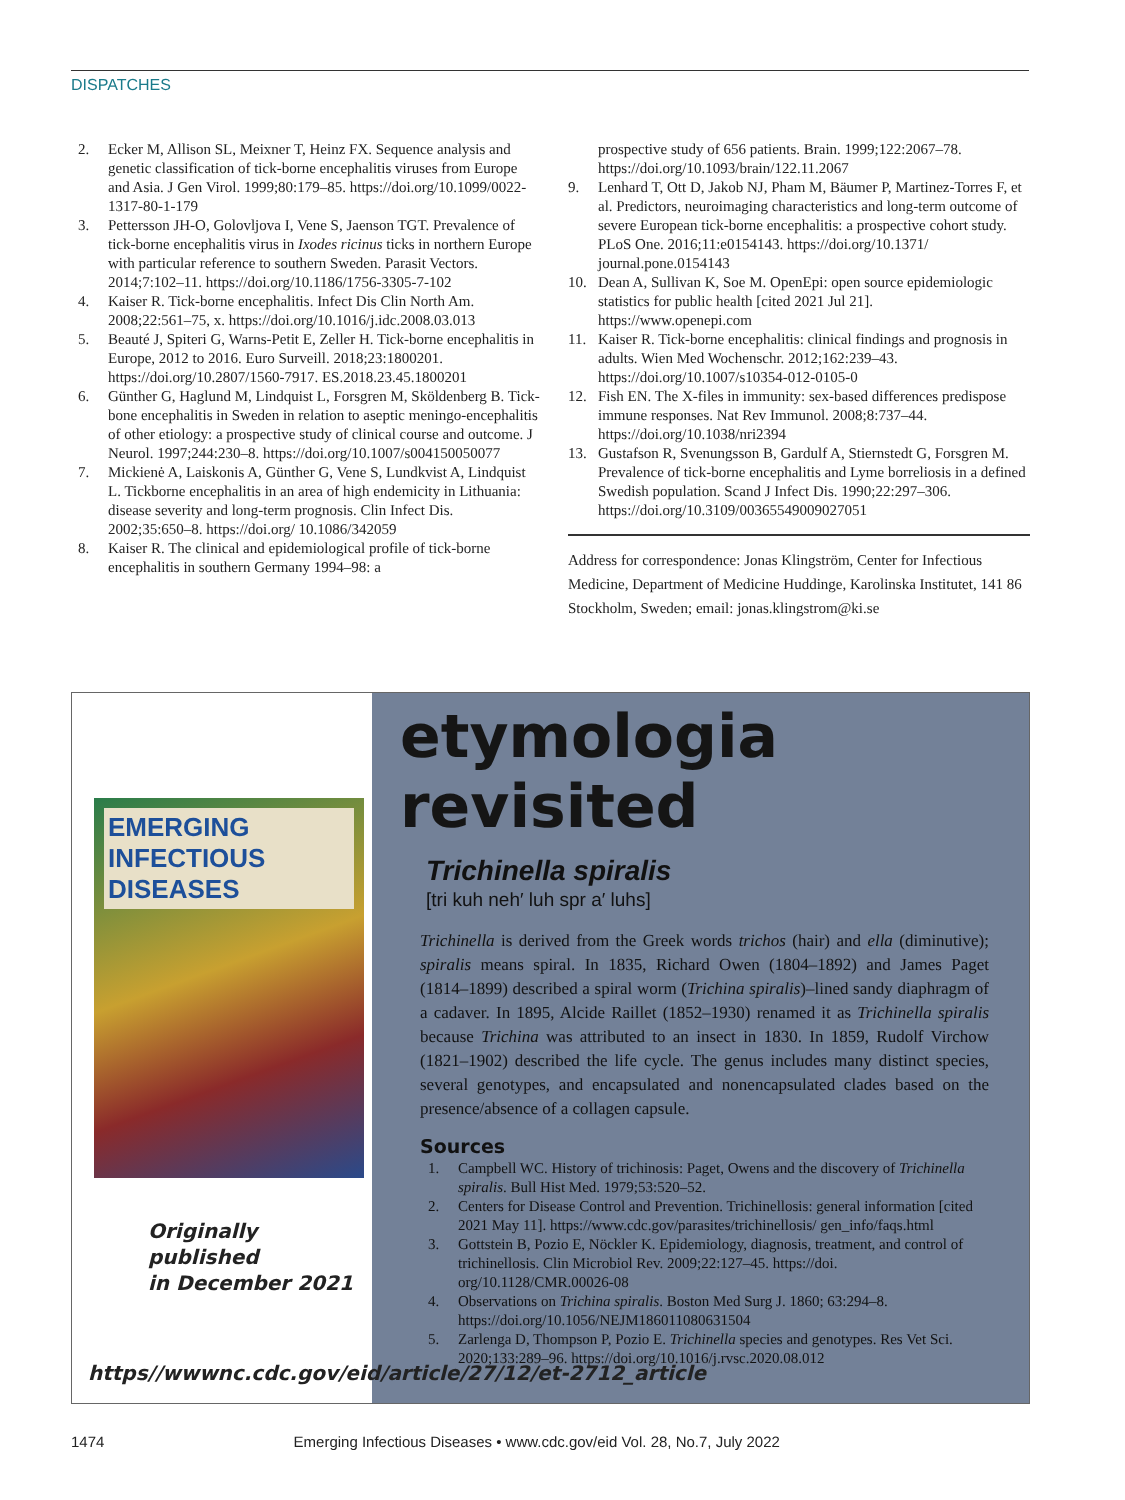DISPATCHES
2. Ecker M, Allison SL, Meixner T, Heinz FX. Sequence analysis and genetic classification of tick-borne encephalitis viruses from Europe and Asia. J Gen Virol. 1999;80:179–85. https://doi.org/10.1099/0022-1317-80-1-179
3. Pettersson JH-O, Golovljova I, Vene S, Jaenson TGT. Prevalence of tick-borne encephalitis virus in Ixodes ricinus ticks in northern Europe with particular reference to southern Sweden. Parasit Vectors. 2014;7:102–11. https://doi.org/10.1186/1756-3305-7-102
4. Kaiser R. Tick-borne encephalitis. Infect Dis Clin North Am. 2008;22:561–75, x. https://doi.org/10.1016/j.idc.2008.03.013
5. Beauté J, Spiteri G, Warns-Petit E, Zeller H. Tick-borne encephalitis in Europe, 2012 to 2016. Euro Surveill. 2018;23:1800201. https://doi.org/10.2807/1560-7917. ES.2018.23.45.1800201
6. Günther G, Haglund M, Lindquist L, Forsgren M, Sköldenberg B. Tick-bone encephalitis in Sweden in relation to aseptic meningo-encephalitis of other etiology: a prospective study of clinical course and outcome. J Neurol. 1997;244:230–8. https://doi.org/10.1007/s004150050077
7. Mickienė A, Laiskonis A, Günther G, Vene S, Lundkvist A, Lindquist L. Tickborne encephalitis in an area of high endemicity in Lithuania: disease severity and long-term prognosis. Clin Infect Dis. 2002;35:650–8. https://doi.org/ 10.1086/342059
8. Kaiser R. The clinical and epidemiological profile of tick-borne encephalitis in southern Germany 1994–98: a
prospective study of 656 patients. Brain. 1999;122:2067–78. https://doi.org/10.1093/brain/122.11.2067
9. Lenhard T, Ott D, Jakob NJ, Pham M, Bäumer P, Martinez-Torres F, et al. Predictors, neuroimaging characteristics and long-term outcome of severe European tick-borne encephalitis: a prospective cohort study. PLoS One. 2016;11:e0154143. https://doi.org/10.1371/ journal.pone.0154143
10. Dean A, Sullivan K, Soe M. OpenEpi: open source epidemiologic statistics for public health [cited 2021 Jul 21]. https://www.openepi.com
11. Kaiser R. Tick-borne encephalitis: clinical findings and prognosis in adults. Wien Med Wochenschr. 2012;162:239–43. https://doi.org/10.1007/s10354-012-0105-0
12. Fish EN. The X-files in immunity: sex-based differences predispose immune responses. Nat Rev Immunol. 2008;8:737–44. https://doi.org/10.1038/nri2394
13. Gustafson R, Svenungsson B, Gardulf A, Stiernstedt G, Forsgren M. Prevalence of tick-borne encephalitis and Lyme borreliosis in a defined Swedish population. Scand J Infect Dis. 1990;22:297–306. https://doi.org/10.3109/00365549009027051
Address for correspondence: Jonas Klingström, Center for Infectious Medicine, Department of Medicine Huddinge, Karolinska Institutet, 141 86 Stockholm, Sweden; email: jonas.klingstrom@ki.se
EMERGING INFECTIOUS DISEASES
Originally published
in December 2021
etymologia revisited
Trichinella spiralis
[tri kuh neh′ luh spr a′ luhs]
Trichinella is derived from the Greek words trichos (hair) and ella (diminutive); spiralis means spiral. In 1835, Richard Owen (1804–1892) and James Paget (1814–1899) described a spiral worm (Trichina spiralis)–lined sandy diaphragm of a cadaver. In 1895, Alcide Raillet (1852–1930) renamed it as Trichinella spiralis because Trichina was attributed to an insect in 1830. In 1859, Rudolf Virchow (1821–1902) described the life cycle. The genus includes many distinct species, several genotypes, and encapsulated and nonencapsulated clades based on the presence/absence of a collagen capsule.
Sources
1. Campbell WC. History of trichinosis: Paget, Owens and the discovery of Trichinella spiralis. Bull Hist Med. 1979;53:520–52.
2. Centers for Disease Control and Prevention. Trichinellosis: general information [cited 2021 May 11]. https://www.cdc.gov/parasites/trichinellosis/ gen_info/faqs.html
3. Gottstein B, Pozio E, Nöckler K. Epidemiology, diagnosis, treatment, and control of trichinellosis. Clin Microbiol Rev. 2009;22:127–45. https://doi. org/10.1128/CMR.00026-08
4. Observations on Trichina spiralis. Boston Med Surg J. 1860; 63:294–8. https://doi.org/10.1056/NEJM186011080631504
5. Zarlenga D, Thompson P, Pozio E. Trichinella species and genotypes. Res Vet Sci. 2020;133:289–96. https://doi.org/10.1016/j.rvsc.2020.08.012
https//wwwnc.cdc.gov/eid/article/27/12/et-2712_article
1474 Emerging Infectious Diseases • www.cdc.gov/eid Vol. 28, No.7, July 2022